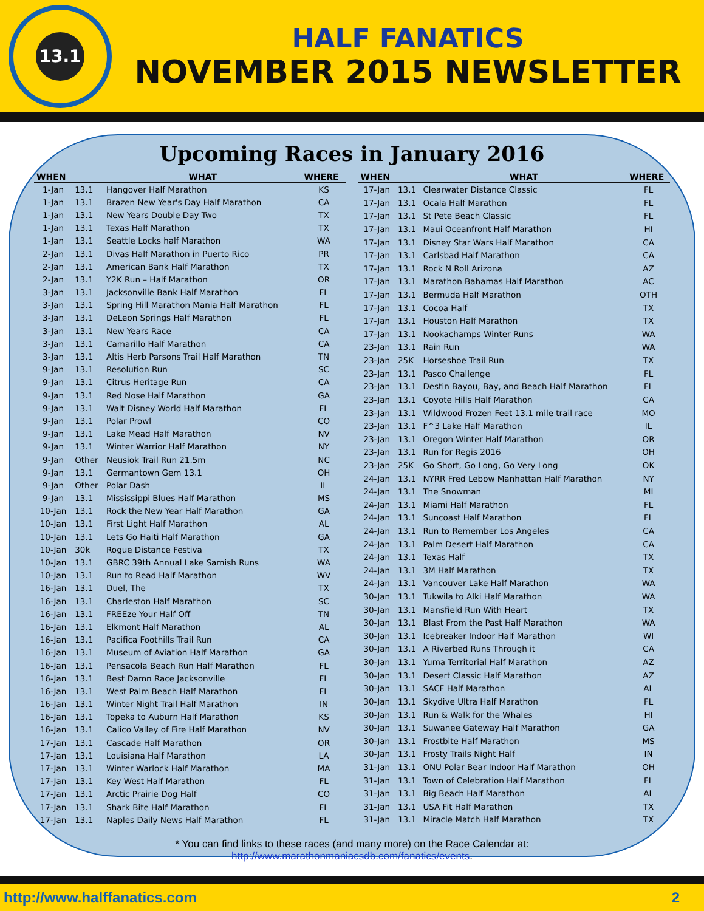13.1
HALF FANATICS
NOVEMBER 2015 NEWSLETTER
Upcoming Races in January 2016
| WHEN | | WHAT | WHERE |
| --- | --- | --- | --- |
| 1-Jan | 13.1 | Hangover Half Marathon | KS |
| 1-Jan | 13.1 | Brazen New Year's Day Half Marathon | CA |
| 1-Jan | 13.1 | New Years Double Day Two | TX |
| 1-Jan | 13.1 | Texas Half Marathon | TX |
| 1-Jan | 13.1 | Seattle Locks half Marathon | WA |
| 2-Jan | 13.1 | Divas Half Marathon in Puerto Rico | PR |
| 2-Jan | 13.1 | American Bank Half Marathon | TX |
| 2-Jan | 13.1 | Y2K Run – Half Marathon | OR |
| 3-Jan | 13.1 | Jacksonville Bank Half Marathon | FL |
| 3-Jan | 13.1 | Spring Hill Marathon Mania Half Marathon | FL |
| 3-Jan | 13.1 | DeLeon Springs Half Marathon | FL |
| 3-Jan | 13.1 | New Years Race | CA |
| 3-Jan | 13.1 | Camarillo Half Marathon | CA |
| 3-Jan | 13.1 | Altis Herb Parsons Trail Half Marathon | TN |
| 9-Jan | 13.1 | Resolution Run | SC |
| 9-Jan | 13.1 | Citrus Heritage Run | CA |
| 9-Jan | 13.1 | Red Nose Half Marathon | GA |
| 9-Jan | 13.1 | Walt Disney World Half Marathon | FL |
| 9-Jan | 13.1 | Polar Prowl | CO |
| 9-Jan | 13.1 | Lake Mead Half Marathon | NV |
| 9-Jan | 13.1 | Winter Warrior Half Marathon | NY |
| 9-Jan | Other | Neusiok Trail Run 21.5m | NC |
| 9-Jan | 13.1 | Germantown Gem 13.1 | OH |
| 9-Jan | Other | Polar Dash | IL |
| 9-Jan | 13.1 | Mississippi Blues Half Marathon | MS |
| 10-Jan | 13.1 | Rock the New Year Half Marathon | GA |
| 10-Jan | 13.1 | First Light Half Marathon | AL |
| 10-Jan | 13.1 | Lets Go Haiti Half Marathon | GA |
| 10-Jan | 30k | Rogue Distance Festiva | TX |
| 10-Jan | 13.1 | GBRC 39th Annual Lake Samish Runs | WA |
| 10-Jan | 13.1 | Run to Read Half Marathon | WV |
| 16-Jan | 13.1 | Duel, The | TX |
| 16-Jan | 13.1 | Charleston Half Marathon | SC |
| 16-Jan | 13.1 | FREEze Your Half Off | TN |
| 16-Jan | 13.1 | Elkmont Half Marathon | AL |
| 16-Jan | 13.1 | Pacifica Foothills Trail Run | CA |
| 16-Jan | 13.1 | Museum of Aviation Half Marathon | GA |
| 16-Jan | 13.1 | Pensacola Beach Run Half Marathon | FL |
| 16-Jan | 13.1 | Best Damn Race Jacksonville | FL |
| 16-Jan | 13.1 | West Palm Beach Half Marathon | FL |
| 16-Jan | 13.1 | Winter Night Trail Half Marathon | IN |
| 16-Jan | 13.1 | Topeka to Auburn Half Marathon | KS |
| 16-Jan | 13.1 | Calico Valley of Fire Half Marathon | NV |
| 17-Jan | 13.1 | Cascade Half Marathon | OR |
| 17-Jan | 13.1 | Louisiana Half Marathon | LA |
| 17-Jan | 13.1 | Winter Warlock Half Marathon | MA |
| 17-Jan | 13.1 | Key West Half Marathon | FL |
| 17-Jan | 13.1 | Arctic Prairie Dog Half | CO |
| 17-Jan | 13.1 | Shark Bite Half Marathon | FL |
| 17-Jan | 13.1 | Naples Daily News Half Marathon | FL |
| WHEN | | WHAT | WHERE |
| --- | --- | --- | --- |
| 17-Jan | 13.1 | Clearwater Distance Classic | FL |
| 17-Jan | 13.1 | Ocala Half Marathon | FL |
| 17-Jan | 13.1 | St Pete Beach Classic | FL |
| 17-Jan | 13.1 | Maui Oceanfront Half Marathon | HI |
| 17-Jan | 13.1 | Disney Star Wars Half Marathon | CA |
| 17-Jan | 13.1 | Carlsbad Half Marathon | CA |
| 17-Jan | 13.1 | Rock N Roll Arizona | AZ |
| 17-Jan | 13.1 | Marathon Bahamas Half Marathon | AC |
| 17-Jan | 13.1 | Bermuda Half Marathon | OTH |
| 17-Jan | 13.1 | Cocoa Half | TX |
| 17-Jan | 13.1 | Houston Half Marathon | TX |
| 17-Jan | 13.1 | Nookachamps Winter Runs | WA |
| 23-Jan | 13.1 | Rain Run | WA |
| 23-Jan | 25K | Horseshoe Trail Run | TX |
| 23-Jan | 13.1 | Pasco Challenge | FL |
| 23-Jan | 13.1 | Destin Bayou, Bay, and Beach Half Marathon | FL |
| 23-Jan | 13.1 | Coyote Hills Half Marathon | CA |
| 23-Jan | 13.1 | Wildwood Frozen Feet 13.1 mile trail race | MO |
| 23-Jan | 13.1 | F^3 Lake Half Marathon | IL |
| 23-Jan | 13.1 | Oregon Winter Half Marathon | OR |
| 23-Jan | 13.1 | Run for Regis 2016 | OH |
| 23-Jan | 25K | Go Short, Go Long, Go Very Long | OK |
| 24-Jan | 13.1 | NYRR Fred Lebow Manhattan Half Marathon | NY |
| 24-Jan | 13.1 | The Snowman | MI |
| 24-Jan | 13.1 | Miami Half Marathon | FL |
| 24-Jan | 13.1 | Suncoast Half Marathon | FL |
| 24-Jan | 13.1 | Run to Remember Los Angeles | CA |
| 24-Jan | 13.1 | Palm Desert Half Marathon | CA |
| 24-Jan | 13.1 | Texas Half | TX |
| 24-Jan | 13.1 | 3M Half Marathon | TX |
| 24-Jan | 13.1 | Vancouver Lake Half Marathon | WA |
| 30-Jan | 13.1 | Tukwila to Alki Half Marathon | WA |
| 30-Jan | 13.1 | Mansfield Run With Heart | TX |
| 30-Jan | 13.1 | Blast From the Past Half Marathon | WA |
| 30-Jan | 13.1 | Icebreaker Indoor Half Marathon | WI |
| 30-Jan | 13.1 | A Riverbed Runs Through it | CA |
| 30-Jan | 13.1 | Yuma Territorial Half Marathon | AZ |
| 30-Jan | 13.1 | Desert Classic Half Marathon | AZ |
| 30-Jan | 13.1 | SACF Half Marathon | AL |
| 30-Jan | 13.1 | Skydive Ultra Half Marathon | FL |
| 30-Jan | 13.1 | Run & Walk for the Whales | HI |
| 30-Jan | 13.1 | Suwanee Gateway Half Marathon | GA |
| 30-Jan | 13.1 | Frostbite Half Marathon | MS |
| 30-Jan | 13.1 | Frosty Trails Night Half | IN |
| 31-Jan | 13.1 | ONU Polar Bear Indoor Half Marathon | OH |
| 31-Jan | 13.1 | Town of Celebration Half Marathon | FL |
| 31-Jan | 13.1 | Big Beach Half Marathon | AL |
| 31-Jan | 13.1 | USA Fit Half Marathon | TX |
| 31-Jan | 13.1 | Miracle Match Half Marathon | TX |
* You can find links to these races (and many more) on the Race Calendar at:
http://www.marathonmaniacsdb.com/fanatics/events.
http://www.halffanatics.com 2